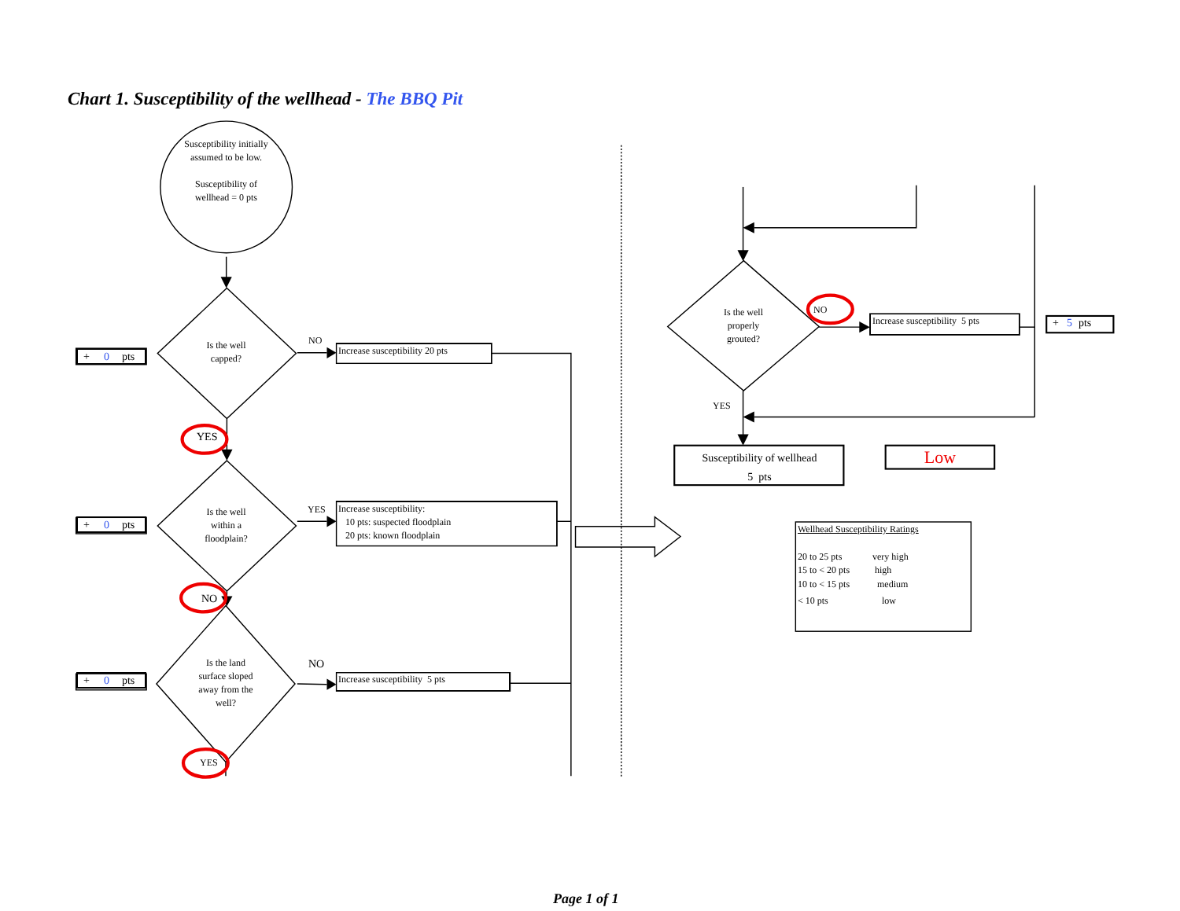Chart 1. Susceptibility of the wellhead - The BBQ Pit
Susceptibility initially assumed to be low.
Susceptibility of wellhead = 0 pts
+ 0 pts
Is the well
capped?
NO
Increase susceptibility 20 pts
YES
+ 0 pts
Is the well
within a
floodplain?
YES
Increase susceptibility:
10 pts: suspected floodplain
20 pts: known floodplain
NO
+ 0 pts
Is the land
surface sloped
away from the
well?
NO
Increase susceptibility 5 pts
YES
Is the well
properly
grouted?
NO
Increase susceptibility 5 pts
+ 5 pts
YES
Susceptibility of wellhead
5 pts
Low
Wellhead Susceptibility Ratings
20 to 25 pts very high 15 to < 20 pts high 10 to < 15 pts medium < 10 pts low
Page 1 of 1